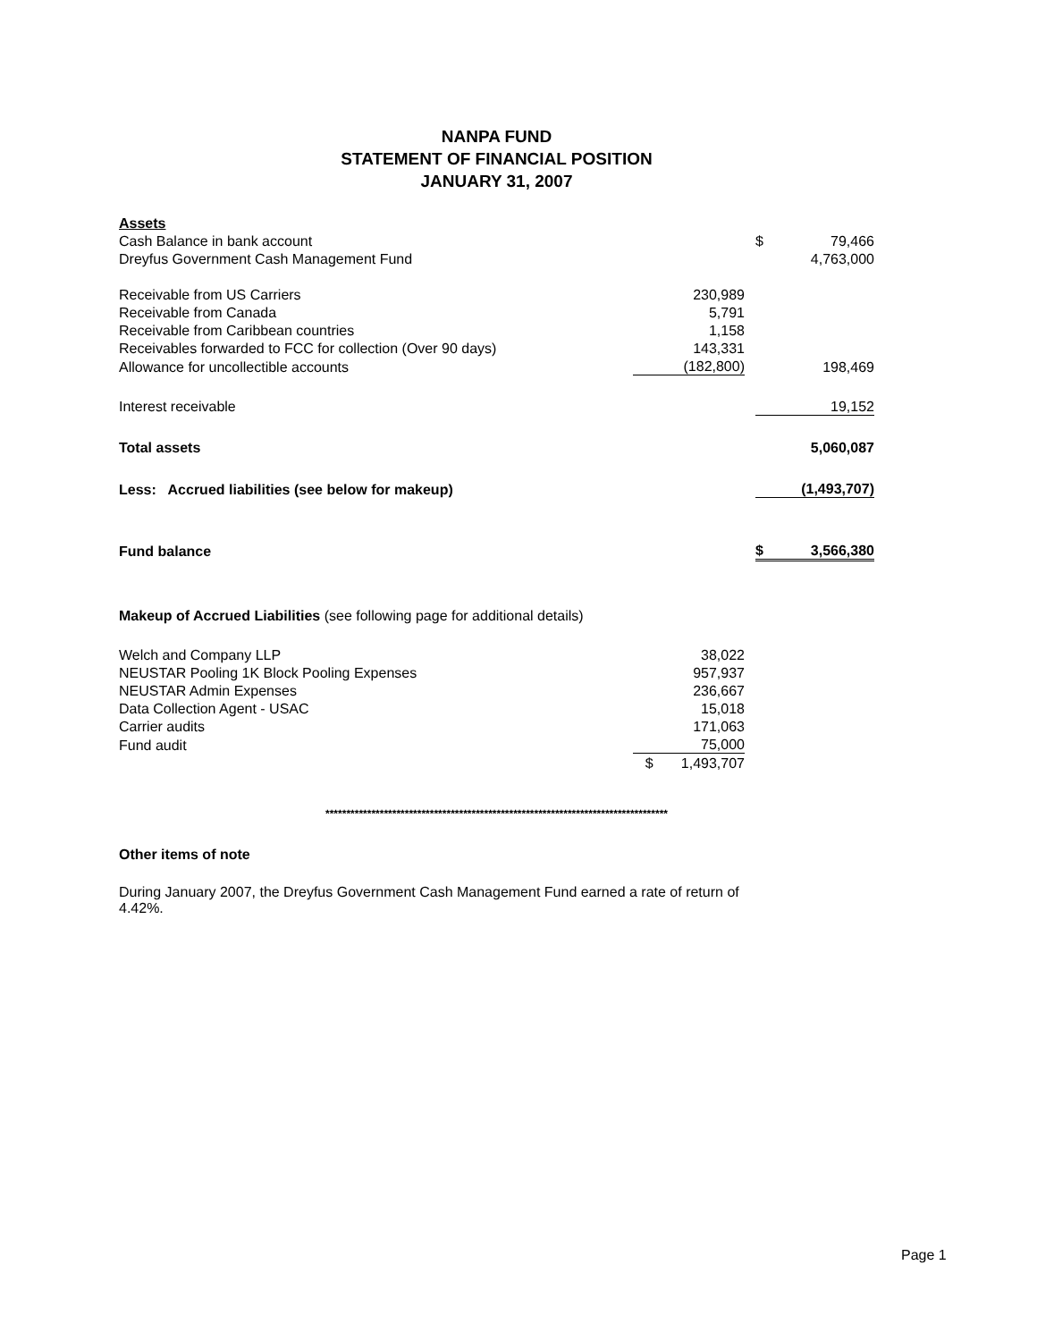NANPA FUND
STATEMENT OF FINANCIAL POSITION
JANUARY 31, 2007
| Assets | | | | |
| Cash Balance in bank account | | | $ | 79,466 |
| Dreyfus Government Cash Management Fund | | | | 4,763,000 |
| Receivable from US Carriers | 230,989 | | | |
| Receivable from Canada | 5,791 | | | |
| Receivable from Caribbean countries | 1,158 | | | |
| Receivables forwarded to FCC for collection (Over 90 days) | 143,331 | | | |
| Allowance for uncollectible accounts | (182,800) | | | 198,469 |
| Interest receivable | | | | 19,152 |
| Total assets | | | | 5,060,087 |
| Less: Accrued liabilities (see below for makeup) | | | | (1,493,707) |
| Fund balance | | | $ | 3,566,380 |
| Makeup of Accrued Liabilities (see following page for additional details) | | | | |
| Welch and Company LLP | 38,022 | | | |
| NEUSTAR Pooling 1K Block Pooling Expenses | 957,937 | | | |
| NEUSTAR Admin Expenses | 236,667 | | | |
| Data Collection Agent - USAC | 15,018 | | | |
| Carrier audits | 171,063 | | | |
| Fund audit | 75,000 | | | |
| | $ 1,493,707 | | | |
**********************************************************************************
Other items of note
During January 2007, the Dreyfus Government Cash Management Fund earned a rate of return of 4.42%.
Page 1